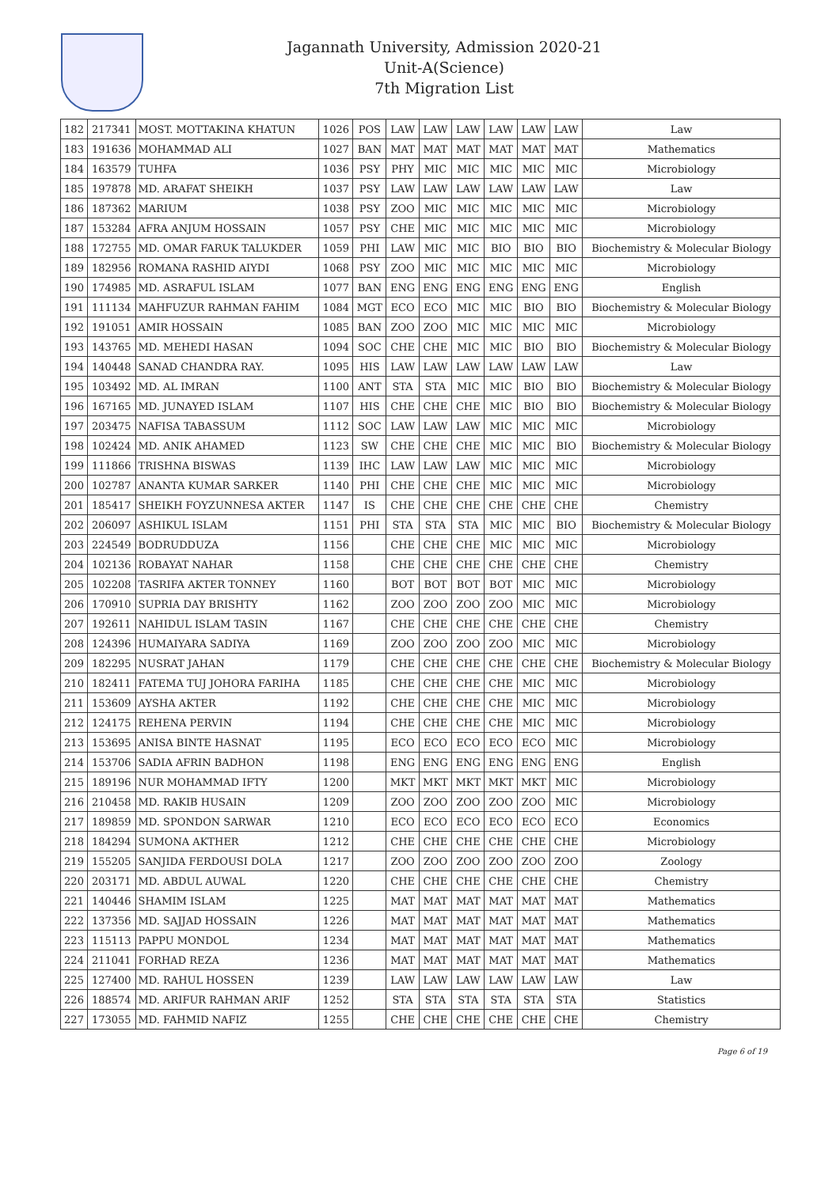Jagannath University, Admission 2020-21
Unit-A(Science)
7th Migration List
| 182 | 217341 | MOST. MOTTAKINA KHATUN | 1026 | POS | LAW | LAW | LAW | LAW | LAW | LAW | Law |
| 183 | 191636 | MOHAMMAD ALI | 1027 | BAN | MAT | MAT | MAT | MAT | MAT | MAT | Mathematics |
| 184 | 163579 | TUHFA | 1036 | PSY | PHY | MIC | MIC | MIC | MIC | MIC | Microbiology |
| 185 | 197878 | MD. ARAFAT SHEIKH | 1037 | PSY | LAW | LAW | LAW | LAW | LAW | LAW | Law |
| 186 | 187362 | MARIUM | 1038 | PSY | ZOO | MIC | MIC | MIC | MIC | MIC | Microbiology |
| 187 | 153284 | AFRA ANJUM HOSSAIN | 1057 | PSY | CHE | MIC | MIC | MIC | MIC | MIC | Microbiology |
| 188 | 172755 | MD. OMAR FARUK TALUKDER | 1059 | PHI | LAW | MIC | MIC | BIO | BIO | BIO | Biochemistry & Molecular Biology |
| 189 | 182956 | ROMANA RASHID AIYDI | 1068 | PSY | ZOO | MIC | MIC | MIC | MIC | MIC | Microbiology |
| 190 | 174985 | MD. ASRAFUL ISLAM | 1077 | BAN | ENG | ENG | ENG | ENG | ENG | ENG | English |
| 191 | 111134 | MAHFUZUR RAHMAN FAHIM | 1084 | MGT | ECO | ECO | MIC | MIC | BIO | BIO | Biochemistry & Molecular Biology |
| 192 | 191051 | AMIR HOSSAIN | 1085 | BAN | ZOO | ZOO | MIC | MIC | MIC | MIC | Microbiology |
| 193 | 143765 | MD. MEHEDI HASAN | 1094 | SOC | CHE | CHE | MIC | MIC | BIO | BIO | Biochemistry & Molecular Biology |
| 194 | 140448 | SANAD CHANDRA RAY. | 1095 | HIS | LAW | LAW | LAW | LAW | LAW | LAW | Law |
| 195 | 103492 | MD. AL IMRAN | 1100 | ANT | STA | STA | MIC | MIC | BIO | BIO | Biochemistry & Molecular Biology |
| 196 | 167165 | MD. JUNAYED ISLAM | 1107 | HIS | CHE | CHE | CHE | MIC | BIO | BIO | Biochemistry & Molecular Biology |
| 197 | 203475 | NAFISA TABASSUM | 1112 | SOC | LAW | LAW | LAW | MIC | MIC | MIC | Microbiology |
| 198 | 102424 | MD. ANIK AHAMED | 1123 | SW | CHE | CHE | CHE | MIC | MIC | BIO | Biochemistry & Molecular Biology |
| 199 | 111866 | TRISHNA BISWAS | 1139 | IHC | LAW | LAW | LAW | MIC | MIC | MIC | Microbiology |
| 200 | 102787 | ANANTA KUMAR SARKER | 1140 | PHI | CHE | CHE | CHE | MIC | MIC | MIC | Microbiology |
| 201 | 185417 | SHEIKH FOYZUNNESA AKTER | 1147 | IS | CHE | CHE | CHE | CHE | CHE | CHE | Chemistry |
| 202 | 206097 | ASHIKUL ISLAM | 1151 | PHI | STA | STA | STA | MIC | MIC | BIO | Biochemistry & Molecular Biology |
| 203 | 224549 | BODRUDDUZA | 1156 | | CHE | CHE | CHE | MIC | MIC | MIC | Microbiology |
| 204 | 102136 | ROBAYAT NAHAR | 1158 | | CHE | CHE | CHE | CHE | CHE | CHE | Chemistry |
| 205 | 102208 | TASRIFA AKTER TONNEY | 1160 | | BOT | BOT | BOT | BOT | MIC | MIC | Microbiology |
| 206 | 170910 | SUPRIA DAY BRISHTY | 1162 | | ZOO | ZOO | ZOO | ZOO | MIC | MIC | Microbiology |
| 207 | 192611 | NAHIDUL ISLAM TASIN | 1167 | | CHE | CHE | CHE | CHE | CHE | CHE | Chemistry |
| 208 | 124396 | HUMAIYARA SADIYA | 1169 | | ZOO | ZOO | ZOO | ZOO | MIC | MIC | Microbiology |
| 209 | 182295 | NUSRAT JAHAN | 1179 | | CHE | CHE | CHE | CHE | CHE | CHE | Biochemistry & Molecular Biology |
| 210 | 182411 | FATEMA TUJ JOHORA FARIHA | 1185 | | CHE | CHE | CHE | CHE | MIC | MIC | Microbiology |
| 211 | 153609 | AYSHA AKTER | 1192 | | CHE | CHE | CHE | CHE | MIC | MIC | Microbiology |
| 212 | 124175 | REHENA PERVIN | 1194 | | CHE | CHE | CHE | CHE | MIC | MIC | Microbiology |
| 213 | 153695 | ANISA BINTE HASNAT | 1195 | | ECO | ECO | ECO | ECO | ECO | MIC | Microbiology |
| 214 | 153706 | SADIA AFRIN BADHON | 1198 | | ENG | ENG | ENG | ENG | ENG | ENG | English |
| 215 | 189196 | NUR MOHAMMAD IFTY | 1200 | | MKT | MKT | MKT | MKT | MKT | MIC | Microbiology |
| 216 | 210458 | MD. RAKIB HUSAIN | 1209 | | ZOO | ZOO | ZOO | ZOO | ZOO | MIC | Microbiology |
| 217 | 189859 | MD. SPONDON SARWAR | 1210 | | ECO | ECO | ECO | ECO | ECO | ECO | Economics |
| 218 | 184294 | SUMONA AKTHER | 1212 | | CHE | CHE | CHE | CHE | CHE | CHE | Microbiology |
| 219 | 155205 | SANJIDA FERDOUSI DOLA | 1217 | | ZOO | ZOO | ZOO | ZOO | ZOO | ZOO | Zoology |
| 220 | 203171 | MD. ABDUL AUWAL | 1220 | | CHE | CHE | CHE | CHE | CHE | CHE | Chemistry |
| 221 | 140446 | SHAMIM ISLAM | 1225 | | MAT | MAT | MAT | MAT | MAT | MAT | Mathematics |
| 222 | 137356 | MD. SAJJAD HOSSAIN | 1226 | | MAT | MAT | MAT | MAT | MAT | MAT | Mathematics |
| 223 | 115113 | PAPPU MONDOL | 1234 | | MAT | MAT | MAT | MAT | MAT | MAT | Mathematics |
| 224 | 211041 | FORHAD REZA | 1236 | | MAT | MAT | MAT | MAT | MAT | MAT | Mathematics |
| 225 | 127400 | MD. RAHUL HOSSEN | 1239 | | LAW | LAW | LAW | LAW | LAW | LAW | Law |
| 226 | 188574 | MD. ARIFUR RAHMAN ARIF | 1252 | | STA | STA | STA | STA | STA | STA | Statistics |
| 227 | 173055 | MD. FAHMID NAFIZ | 1255 | | CHE | CHE | CHE | CHE | CHE | CHE | Chemistry |
Page 6 of 19